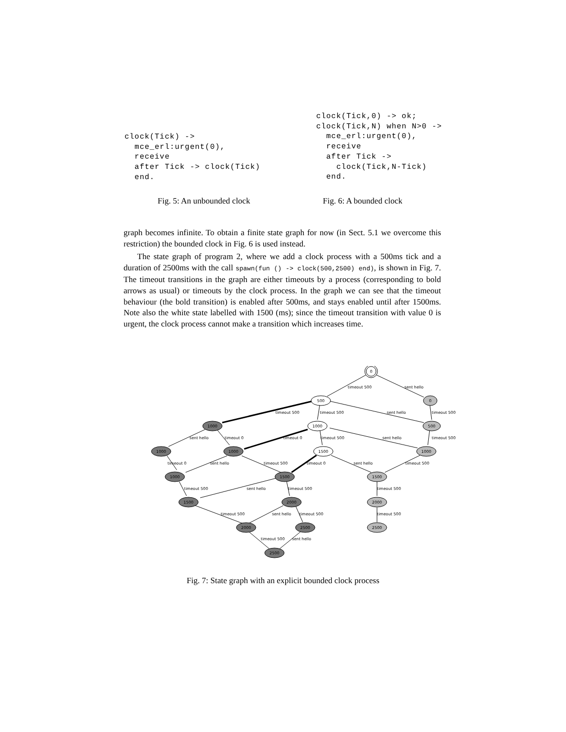clock(Tick) ->
  mce_erl:urgent(0),
  receive
  after Tick -> clock(Tick)
  end.
clock(Tick,0) -> ok;
clock(Tick,N) when N>0 ->
  mce_erl:urgent(0),
  receive
  after Tick ->
    clock(Tick,N-Tick)
  end.
Fig. 5: An unbounded clock Fig. 6: A bounded clock
graph becomes infinite. To obtain a finite state graph for now (in Sect. 5.1 we overcome this restriction) the bounded clock in Fig. 6 is used instead.
The state graph of program 2, where we add a clock process with a 500ms tick and a duration of 2500ms with the call spawn(fun () -> clock(500,2500) end), is shown in Fig. 7. The timeout transitions in the graph are either timeouts by a process (corresponding to bold arrows as usual) or timeouts by the clock process. In the graph we can see that the timeout behaviour (the bold transition) is enabled after 500ms, and stays enabled until after 1500ms. Note also the white state labelled with 1500 (ms); since the timeout transition with value 0 is urgent, the clock process cannot make a transition which increases time.
0
500
0
1000
1000
500
1000
1000
1500
1000
1000
1500
1500
1500
2000
2000
2000
2500
2500
2500
timeout 500
sent hello
timeout 500
timeout 500
sent hello
timeout 500
sent hello
timeout 0
timeout 0
timeout 500
sent hello
timeout 500
timeout 0
sent hello
timeout 500
timeout 0
sent hello
timeout 500
timeout 500
sent hello
timeout 500
timeout 500
timeout 500
sent hello
timeout 500
timeout 500
timeout 500
sent hello
Fig. 7: State graph with an explicit bounded clock process